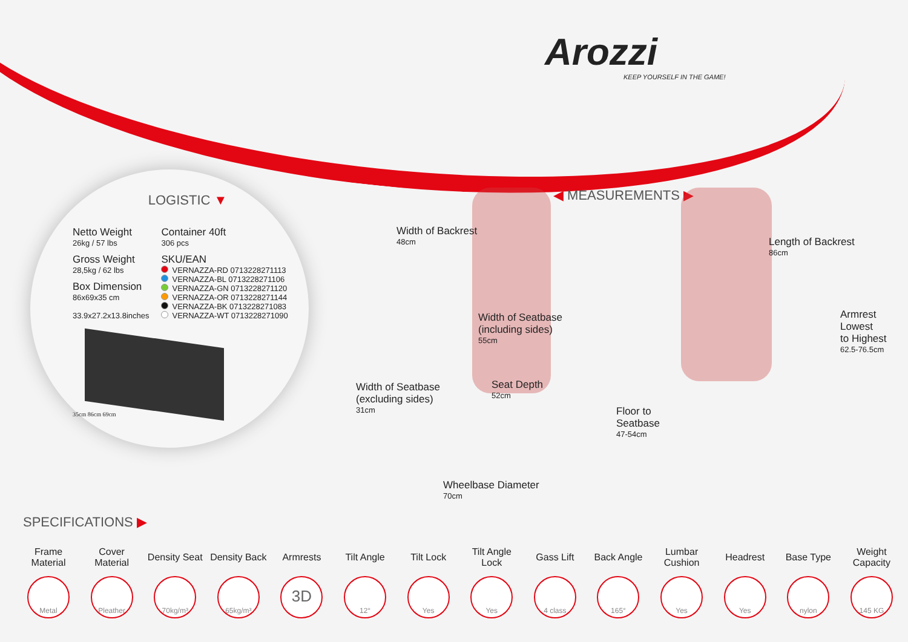Arozzi
KEEP YOURSELF IN THE GAME!
LOGISTIC ▼
Netto Weight
26kg / 57 lbs
Gross Weight
28,5kg / 62 lbs
Box Dimension
86x69x35 cm
33.9x27.2x13.8inches
Container 40ft
306 pcs
SKU/EAN
VERNAZZA-RD 0713228271113
VERNAZZA-BL 0713228271106
VERNAZZA-GN 0713228271120
VERNAZZA-OR 0713228271144
VERNAZZA-BK 0713228271083
VERNAZZA-WT 0713228271090
35cm 86cm 69cm
◀ MEASUREMENTS ▶
Width of Backrest
48cm
Length of Backrest
86cm
Width of Seatbase
(including sides)
55cm
Armrest
Lowest
to Highest
62.5-76.5cm
Width of Seatbase
(excluding sides)
31cm
Seat Depth
52cm
Floor to
Seatbase
47-54cm
Wheelbase Diameter
70cm
SPECIFICATIONS ▶
Frame Material
Metal
Cover Material
Pleather
Density Seat
70kg/m³
Density Back
65kg/m³
Armrests
3D
Tilt Angle
12°
Tilt Lock
Yes
Tilt Angle Lock
Yes
Gass Lift
4 class
Back Angle
165°
Lumbar Cushion
Yes
Headrest
Yes
Base Type
nylon
Weight Capacity
145 KG